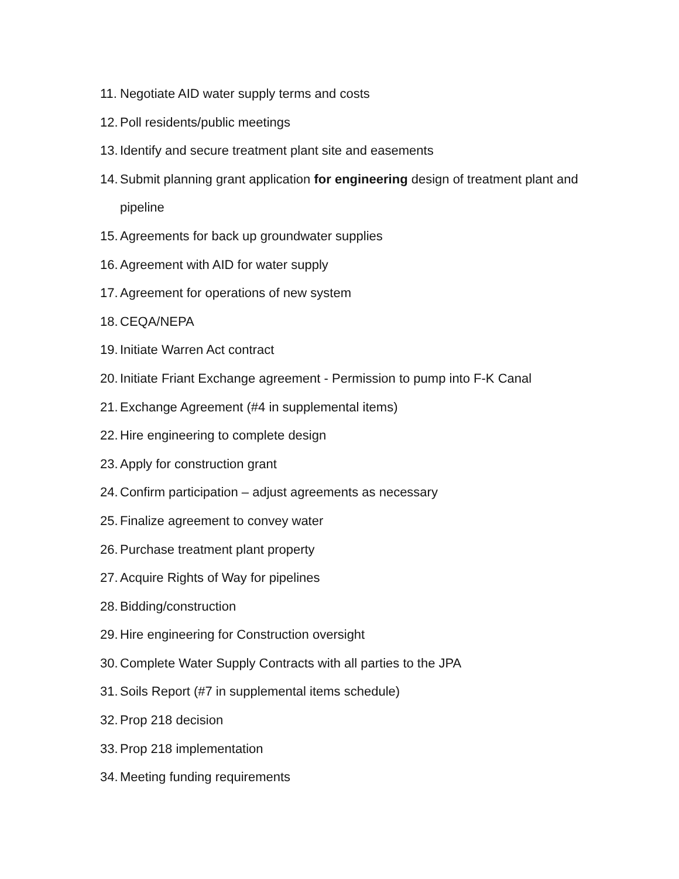11. Negotiate AID water supply terms and costs
12. Poll residents/public meetings
13. Identify and secure treatment plant site and easements
14. Submit planning grant application for engineering design of treatment plant and pipeline
15. Agreements for back up groundwater supplies
16. Agreement with AID for water supply
17. Agreement for operations of new system
18. CEQA/NEPA
19. Initiate Warren Act contract
20. Initiate Friant Exchange agreement - Permission to pump into F-K Canal
21. Exchange Agreement (#4 in supplemental items)
22. Hire engineering to complete design
23. Apply for construction grant
24. Confirm participation – adjust agreements as necessary
25. Finalize agreement to convey water
26. Purchase treatment plant property
27. Acquire Rights of Way for pipelines
28. Bidding/construction
29. Hire engineering for Construction oversight
30. Complete Water Supply Contracts with all parties to the JPA
31. Soils Report (#7 in supplemental items schedule)
32. Prop 218 decision
33. Prop 218 implementation
34. Meeting funding requirements